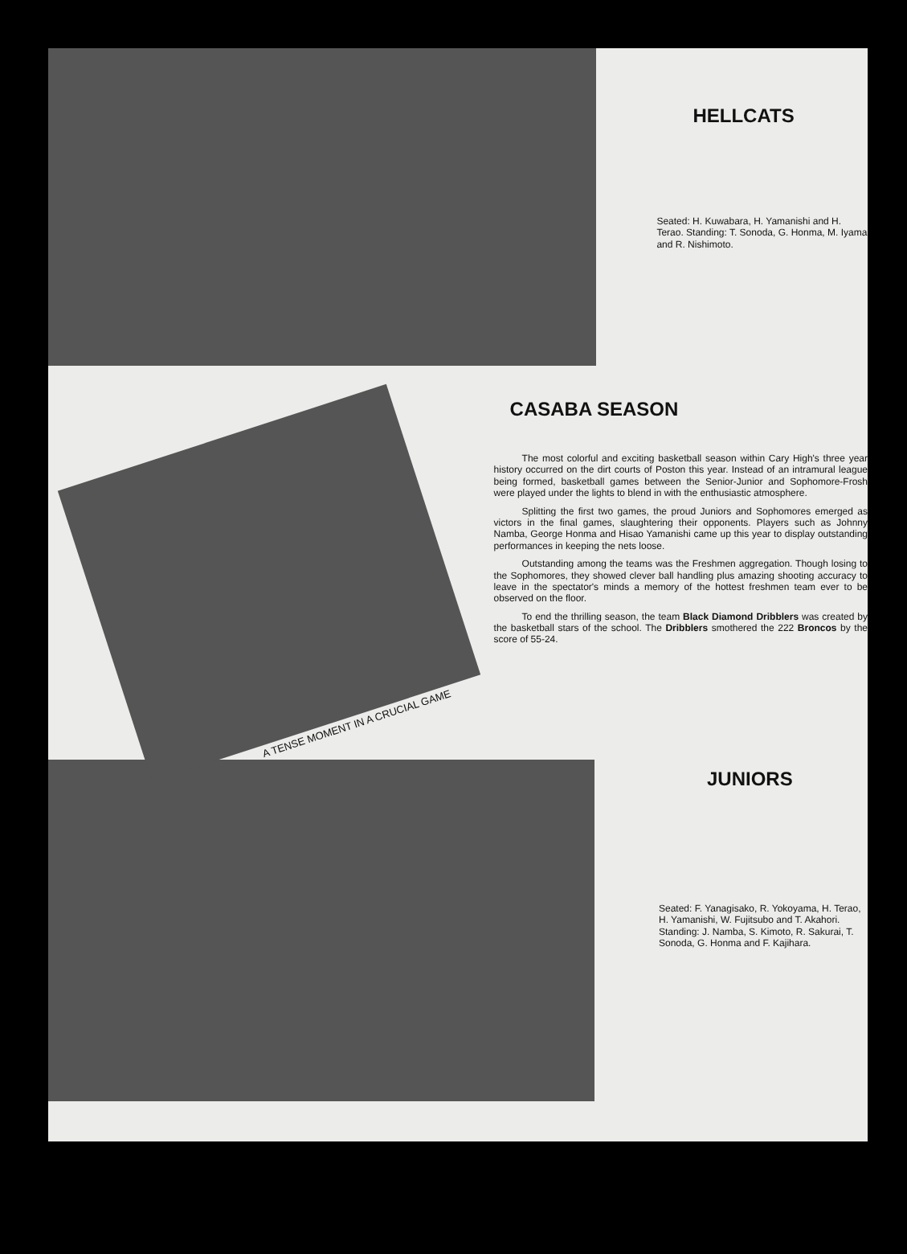HELLCATS
Seated: H. Kuwabara, H. Yamanishi and H. Terao. Standing: T. Sonoda, G. Honma, M. Iyama and R. Nishimoto.
A TENSE MOMENT IN A CRUCIAL GAME
CASABA SEASON
The most colorful and exciting basketball season within Cary High's three year history occurred on the dirt courts of Poston this year. Instead of an intramural league being formed, basketball games between the Senior-Junior and Sophomore-Frosh were played under the lights to blend in with the enthusiastic atmosphere.
Splitting the first two games, the proud Juniors and Sophomores emerged as victors in the final games, slaughtering their opponents. Players such as Johnny Namba, George Honma and Hisao Yamanishi came up this year to display outstanding performances in keeping the nets loose.
Outstanding among the teams was the Freshmen aggregation. Though losing to the Sophomores, they showed clever ball handling plus amazing shooting accuracy to leave in the spectator's minds a memory of the hottest freshmen team ever to be observed on the floor.
To end the thrilling season, the team Black Diamond Dribblers was created by the basketball stars of the school. The Dribblers smothered the 222 Broncos by the score of 55-24.
JUNIORS
Seated: F. Yanagisako, R. Yokoyama, H. Terao, H. Yamanishi, W. Fujitsubo and T. Akahori. Standing: J. Namba, S. Kimoto, R. Sakurai, T. Sonoda, G. Honma and F. Kajihara.